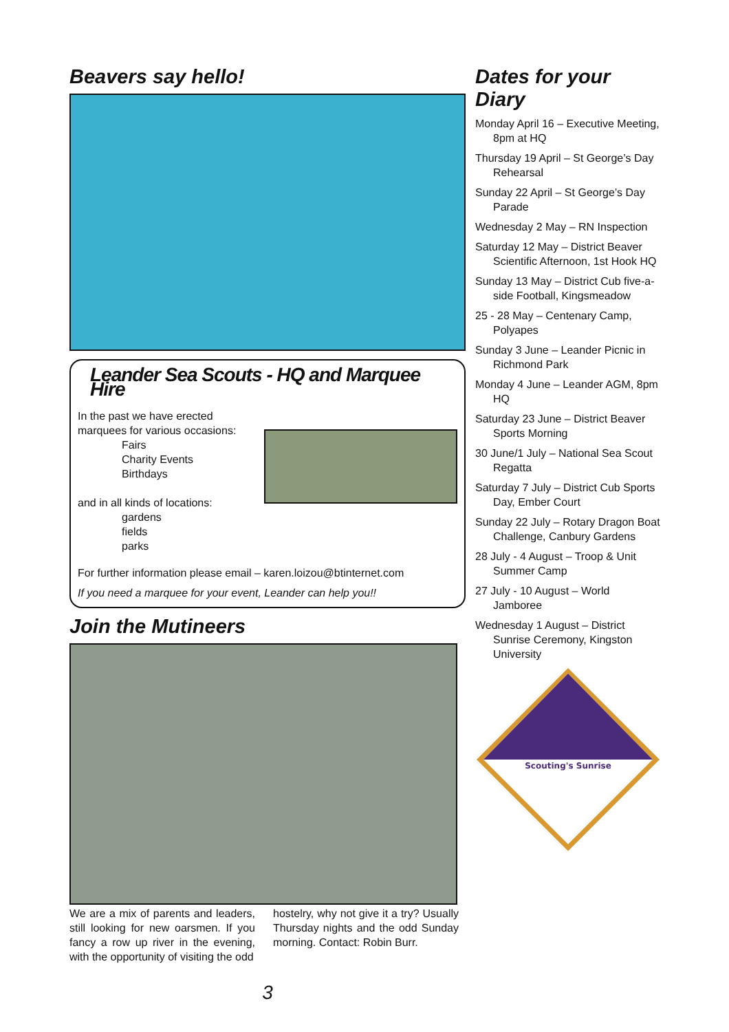Beavers say hello!
Leander Sea Scouts - HQ and Marquee Hire
In the past we have erected marquees for various occasions:
Fairs
Charity Events
Birthdays
and in all kinds of locations:
gardens
fields
parks
For further information please email – karen.loizou@btinternet.com
If you need a marquee for your event, Leander can help you!!
Join the Mutineers
We are a mix of parents and leaders, still looking for new oarsmen. If you fancy a row up river in the evening, with the opportunity of visiting the odd
hostelry, why not give it a try? Usually Thursday nights and the odd Sunday morning. Contact: Robin Burr.
3
Dates for your Diary
Monday April 16 – Executive Meeting, 8pm at HQ
Thursday 19 April – St George’s Day Rehearsal
Sunday 22 April – St George’s Day Parade
Wednesday 2 May – RN Inspection
Saturday 12 May – District Beaver Scientific Afternoon, 1st Hook HQ
Sunday 13 May – District Cub five-a-side Football, Kingsmeadow
25 - 28 May – Centenary Camp, Polyapes
Sunday 3 June – Leander Picnic in Richmond Park
Monday 4 June – Leander AGM, 8pm HQ
Saturday 23 June – District Beaver Sports Morning
30 June/1 July – National Sea Scout Regatta
Saturday 7 July – District Cub Sports Day, Ember Court
Sunday 22 July – Rotary Dragon Boat Challenge, Canbury Gardens
28 July - 4 August – Troop & Unit Summer Camp
27 July - 10 August – World Jamboree
Wednesday 1 August – District Sunrise Ceremony, Kingston University
Scouting's Sunrise